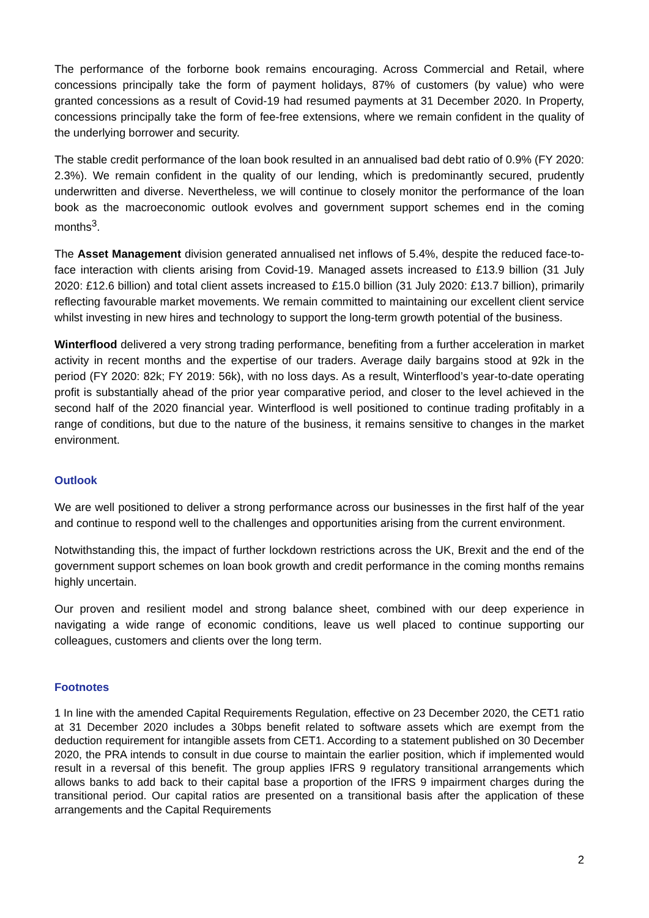The performance of the forborne book remains encouraging. Across Commercial and Retail, where concessions principally take the form of payment holidays, 87% of customers (by value) who were granted concessions as a result of Covid-19 had resumed payments at 31 December 2020. In Property, concessions principally take the form of fee-free extensions, where we remain confident in the quality of the underlying borrower and security.
The stable credit performance of the loan book resulted in an annualised bad debt ratio of 0.9% (FY 2020: 2.3%). We remain confident in the quality of our lending, which is predominantly secured, prudently underwritten and diverse. Nevertheless, we will continue to closely monitor the performance of the loan book as the macroeconomic outlook evolves and government support schemes end in the coming months<sup>3</sup>.
The Asset Management division generated annualised net inflows of 5.4%, despite the reduced face-to-face interaction with clients arising from Covid-19. Managed assets increased to £13.9 billion (31 July 2020: £12.6 billion) and total client assets increased to £15.0 billion (31 July 2020: £13.7 billion), primarily reflecting favourable market movements. We remain committed to maintaining our excellent client service whilst investing in new hires and technology to support the long-term growth potential of the business.
Winterflood delivered a very strong trading performance, benefiting from a further acceleration in market activity in recent months and the expertise of our traders. Average daily bargains stood at 92k in the period (FY 2020: 82k; FY 2019: 56k), with no loss days. As a result, Winterflood’s year-to-date operating profit is substantially ahead of the prior year comparative period, and closer to the level achieved in the second half of the 2020 financial year. Winterflood is well positioned to continue trading profitably in a range of conditions, but due to the nature of the business, it remains sensitive to changes in the market environment.
Outlook
We are well positioned to deliver a strong performance across our businesses in the first half of the year and continue to respond well to the challenges and opportunities arising from the current environment.
Notwithstanding this, the impact of further lockdown restrictions across the UK, Brexit and the end of the government support schemes on loan book growth and credit performance in the coming months remains highly uncertain.
Our proven and resilient model and strong balance sheet, combined with our deep experience in navigating a wide range of economic conditions, leave us well placed to continue supporting our colleagues, customers and clients over the long term.
Footnotes
1 In line with the amended Capital Requirements Regulation, effective on 23 December 2020, the CET1 ratio at 31 December 2020 includes a 30bps benefit related to software assets which are exempt from the deduction requirement for intangible assets from CET1. According to a statement published on 30 December 2020, the PRA intends to consult in due course to maintain the earlier position, which if implemented would result in a reversal of this benefit. The group applies IFRS 9 regulatory transitional arrangements which allows banks to add back to their capital base a proportion of the IFRS 9 impairment charges during the transitional period. Our capital ratios are presented on a transitional basis after the application of these arrangements and the Capital Requirements
2